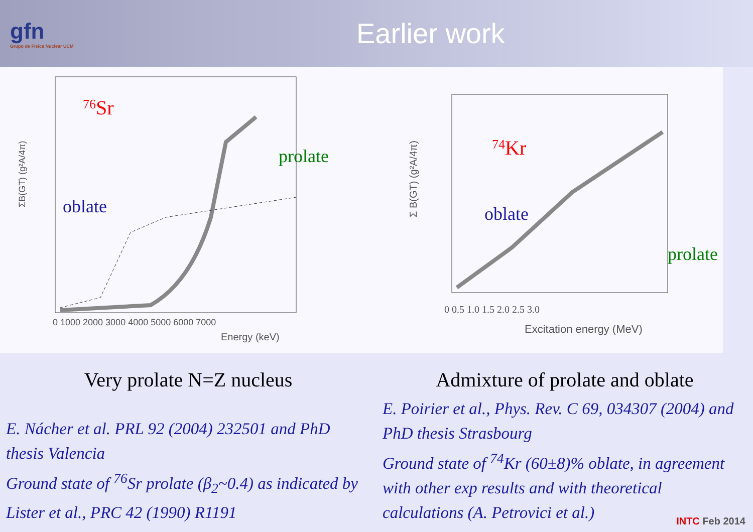gfn
Grupo de Física Nuclear UCM
Earlier work
76Sr
oblate
prolate
ΣB(GT) (g²A/4π)
0 1000 2000 3000 4000 5000 6000 7000
Energy (keV)
74Kr
oblate
prolate
Σ B(GT) (g²A/4π)
0 0.5 1.0 1.5 2.0 2.5 3.0
Excitation energy (MeV)
Very prolate N=Z nucleus Admixture of prolate and oblate
E. Nácher et al. PRL 92 (2004) 232501 and PhD thesis Valencia
Ground state of <sup>76</sup>Sr prolate (β<sub>2</sub>~0.4) as indicated by Lister et al., PRC 42 (1990) R1191
E. Poirier et al., Phys. Rev. C 69, 034307 (2004) and PhD thesis Strasbourg
Ground state of <sup>74</sup>Kr (60±8)% oblate, in agreement with other exp results and with theoretical calculations (A. Petrovici et al.)
INTC Feb 2014